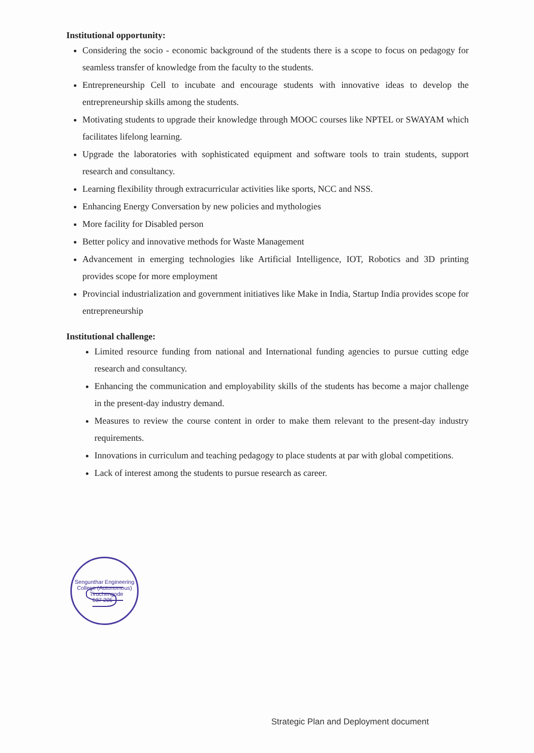Institutional opportunity:
Considering the socio - economic background of the students there is a scope to focus on pedagogy for seamless transfer of knowledge from the faculty to the students.
Entrepreneurship Cell to incubate and encourage students with innovative ideas to develop the entrepreneurship skills among the students.
Motivating students to upgrade their knowledge through MOOC courses like NPTEL or SWAYAM which facilitates lifelong learning.
Upgrade the laboratories with sophisticated equipment and software tools to train students, support research and consultancy.
Learning flexibility through extracurricular activities like sports, NCC and NSS.
Enhancing Energy Conversation by new policies and mythologies
More facility for Disabled person
Better policy and innovative methods for Waste Management
Advancement in emerging technologies like Artificial Intelligence, IOT, Robotics and 3D printing provides scope for more employment
Provincial industrialization and government initiatives like Make in India, Startup India provides scope for entrepreneurship
Institutional challenge:
Limited resource funding from national and International funding agencies to pursue cutting edge research and consultancy.
Enhancing the communication and employability skills of the students has become a major challenge in the present-day industry demand.
Measures to review the course content in order to make them relevant to the present-day industry requirements.
Innovations in curriculum and teaching pedagogy to place students at par with global competitions.
Lack of interest among the students to pursue research as career.
Sengunthar Engineering College (Autonomous)
Tiruchengode
637 205
Strategic Plan and Deployment document